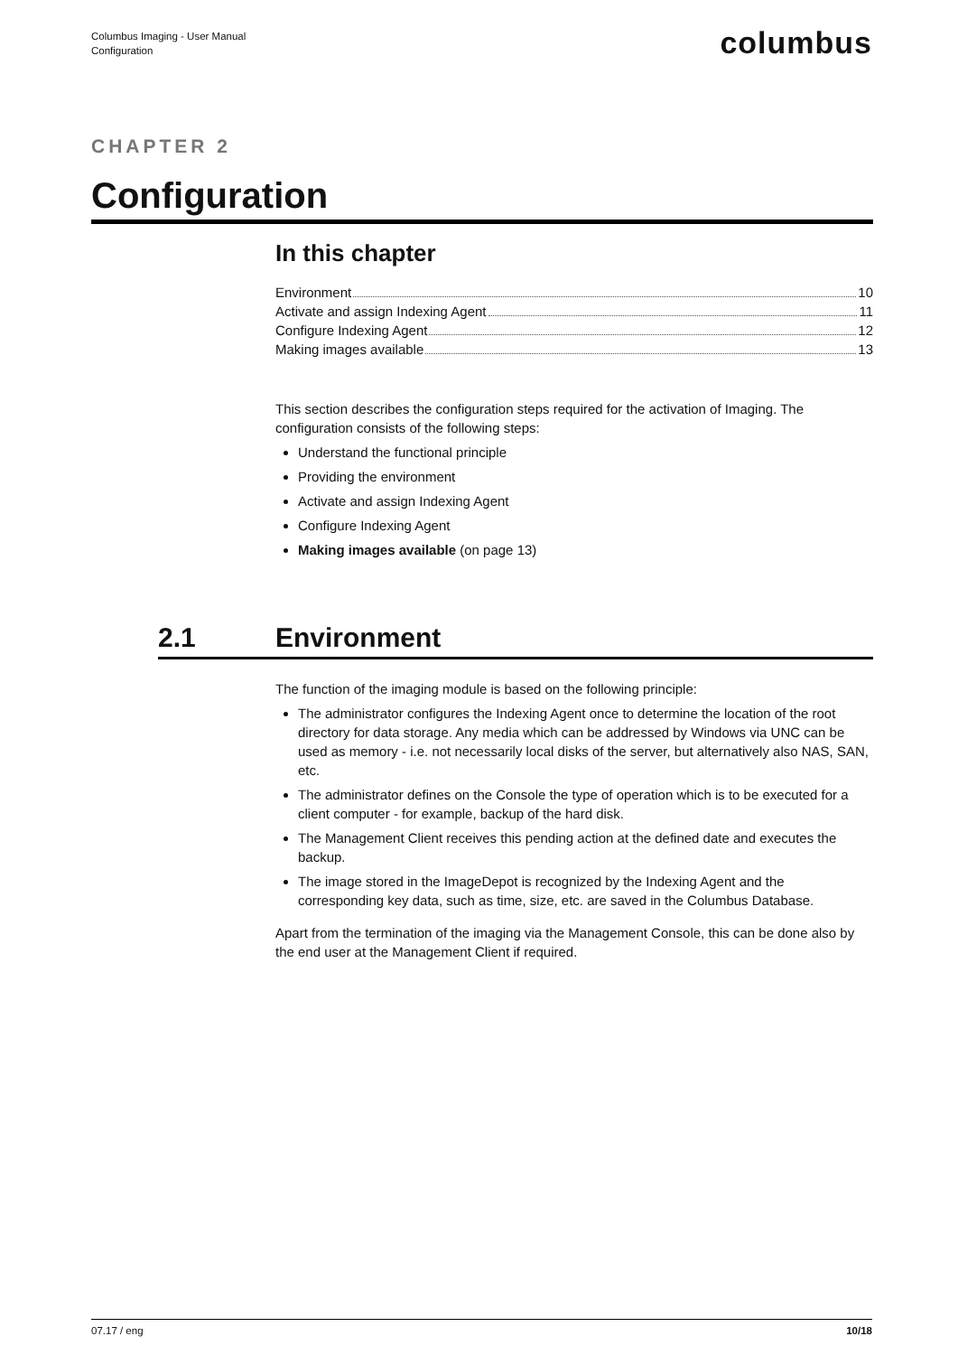Columbus Imaging - User Manual
Configuration
columbus
CHAPTER 2
Configuration
In this chapter
Environment 10
Activate and assign Indexing Agent 11
Configure Indexing Agent 12
Making images available 13
This section describes the configuration steps required for the activation of Imaging. The configuration consists of the following steps:
Understand the functional principle
Providing the environment
Activate and assign Indexing Agent
Configure Indexing Agent
Making images available (on page 13)
2.1 Environment
The function of the imaging module is based on the following principle:
The administrator configures the Indexing Agent once to determine the location of the root directory for data storage. Any media which can be addressed by Windows via UNC can be used as memory - i.e. not necessarily local disks of the server, but alternatively also NAS, SAN, etc.
The administrator defines on the Console the type of operation which is to be executed for a client computer - for example, backup of the hard disk.
The Management Client receives this pending action at the defined date and executes the backup.
The image stored in the ImageDepot is recognized by the Indexing Agent and the corresponding key data, such as time, size, etc. are saved in the Columbus Database.
Apart from the termination of the imaging via the Management Console, this can be done also by the end user at the Management Client if required.
07.17 / eng 10/18